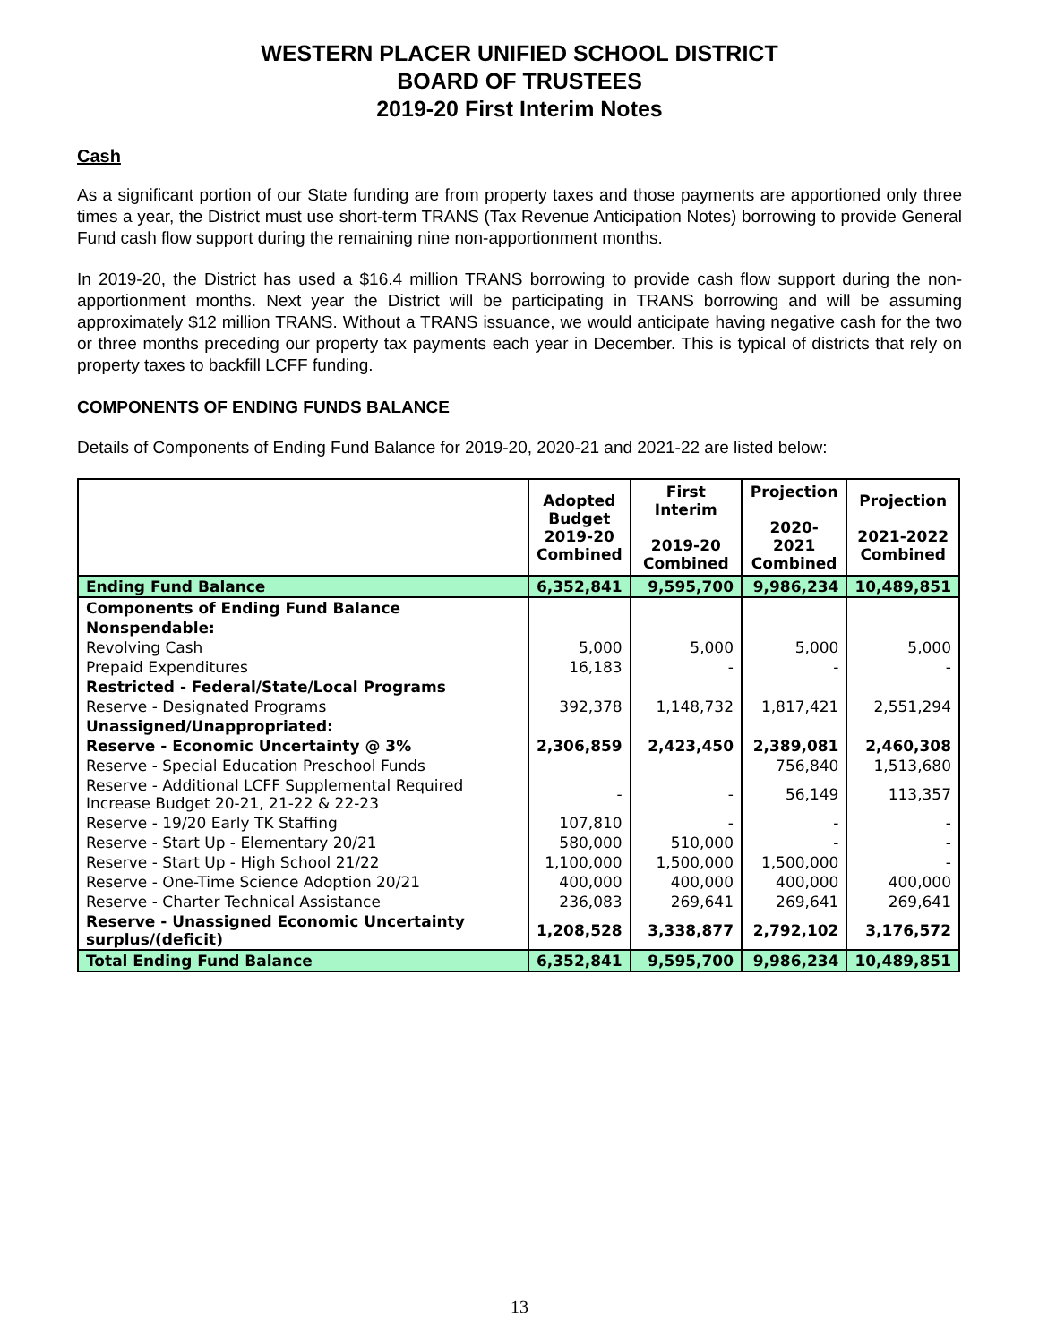WESTERN PLACER UNIFIED SCHOOL DISTRICT
BOARD OF TRUSTEES
2019-20 First Interim Notes
Cash
As a significant portion of our State funding are from property taxes and those payments are apportioned only three times a year, the District must use short-term TRANS (Tax Revenue Anticipation Notes) borrowing to provide General Fund cash flow support during the remaining nine non-apportionment months.
In 2019-20, the District has used a $16.4 million TRANS borrowing to provide cash flow support during the non-apportionment months. Next year the District will be participating in TRANS borrowing and will be assuming approximately $12 million TRANS. Without a TRANS issuance, we would anticipate having negative cash for the two or three months preceding our property tax payments each year in December. This is typical of districts that rely on property taxes to backfill LCFF funding.
COMPONENTS OF ENDING FUNDS BALANCE
Details of Components of Ending Fund Balance for 2019-20, 2020-21 and 2021-22 are listed below:
| | Adopted Budget 2019-20 Combined | First Interim 2019-20 Combined | Projection 2020-2021 Combined | Projection 2021-2022 Combined |
| --- | --- | --- | --- | --- |
| Ending Fund Balance | 6,352,841 | 9,595,700 | 9,986,234 | 10,489,851 |
| Components of Ending Fund Balance | | | | |
| Nonspendable: | | | | |
| Revolving Cash | 5,000 | 5,000 | 5,000 | 5,000 |
| Prepaid Expenditures | 16,183 | - | - | - |
| Restricted - Federal/State/Local Programs | | | | |
| Reserve - Designated Programs | 392,378 | 1,148,732 | 1,817,421 | 2,551,294 |
| Unassigned/Unappropriated: | | | | |
| Reserve - Economic Uncertainty @ 3% | 2,306,859 | 2,423,450 | 2,389,081 | 2,460,308 |
| Reserve - Special Education Preschool Funds | | | 756,840 | 1,513,680 |
| Reserve - Additional LCFF Supplemental Required Increase Budget 20-21, 21-22 & 22-23 | - | - | 56,149 | 113,357 |
| Reserve - 19/20 Early TK Staffing | 107,810 | - | - | - |
| Reserve - Start Up - Elementary 20/21 | 580,000 | 510,000 | - | - |
| Reserve - Start Up - High School 21/22 | 1,100,000 | 1,500,000 | 1,500,000 | - |
| Reserve - One-Time Science Adoption 20/21 | 400,000 | 400,000 | 400,000 | 400,000 |
| Reserve - Charter Technical Assistance | 236,083 | 269,641 | 269,641 | 269,641 |
| Reserve - Unassigned Economic Uncertainty surplus/(deficit) | 1,208,528 | 3,338,877 | 2,792,102 | 3,176,572 |
| Total Ending Fund Balance | 6,352,841 | 9,595,700 | 9,986,234 | 10,489,851 |
13